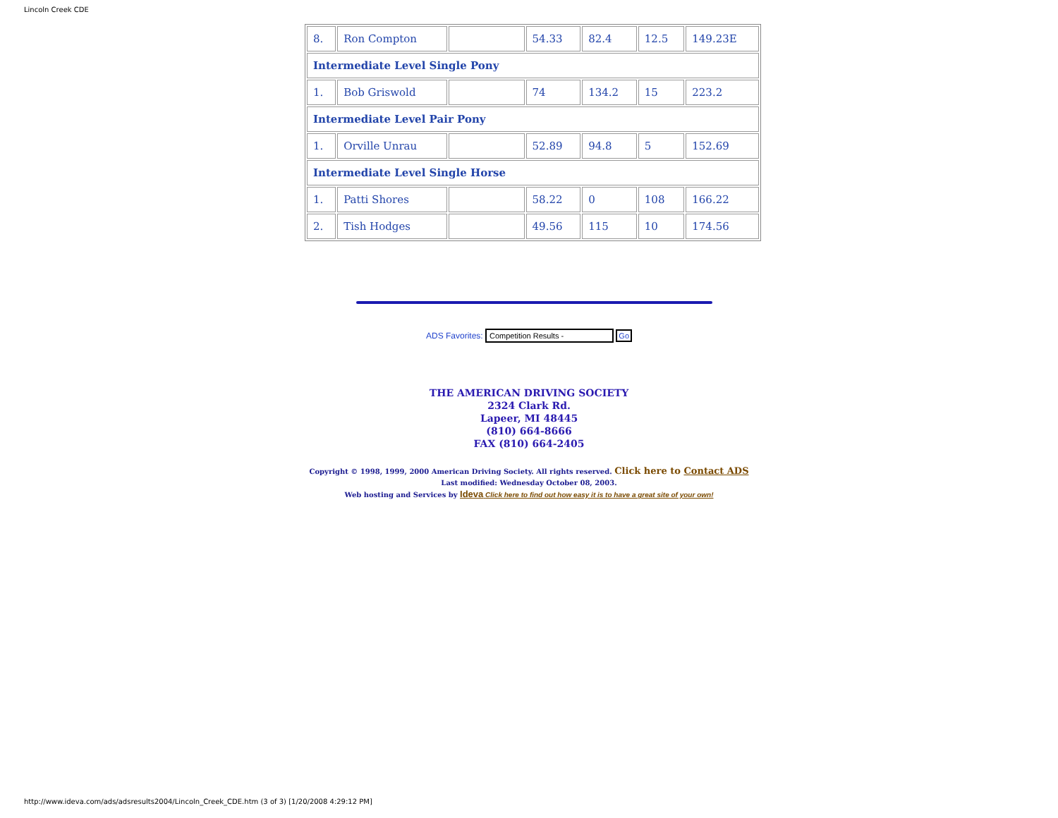Lincoln Creek CDE
| 8. | Ron Compton | | 54.33 | 82.4 | 12.5 | 149.23E |
| Intermediate Level Single Pony | | | | | | |
| 1. | Bob Griswold | | 74 | 134.2 | 15 | 223.2 |
| Intermediate Level Pair Pony | | | | | | |
| 1. | Orville Unrau | | 52.89 | 94.8 | 5 | 152.69 |
| Intermediate Level Single Horse | | | | | | |
| 1. | Patti Shores | | 58.22 | 0 | 108 | 166.22 |
| 2. | Tish Hodges | | 49.56 | 115 | 10 | 174.56 |
ADS Favorites: Competition Results - Go
THE AMERICAN DRIVING SOCIETY
2324 Clark Rd.
Lapeer, MI 48445
(810) 664-8666
FAX (810) 664-2405
Copyright © 1998, 1999, 2000 American Driving Society. All rights reserved. Click here to Contact ADS
Last modified: Wednesday October 08, 2003.
Web hosting and Services by Ideva Click here to find out how easy it is to have a great site of your own!
http://www.ideva.com/ads/adsresults2004/Lincoln_Creek_CDE.htm (3 of 3) [1/20/2008 4:29:12 PM]